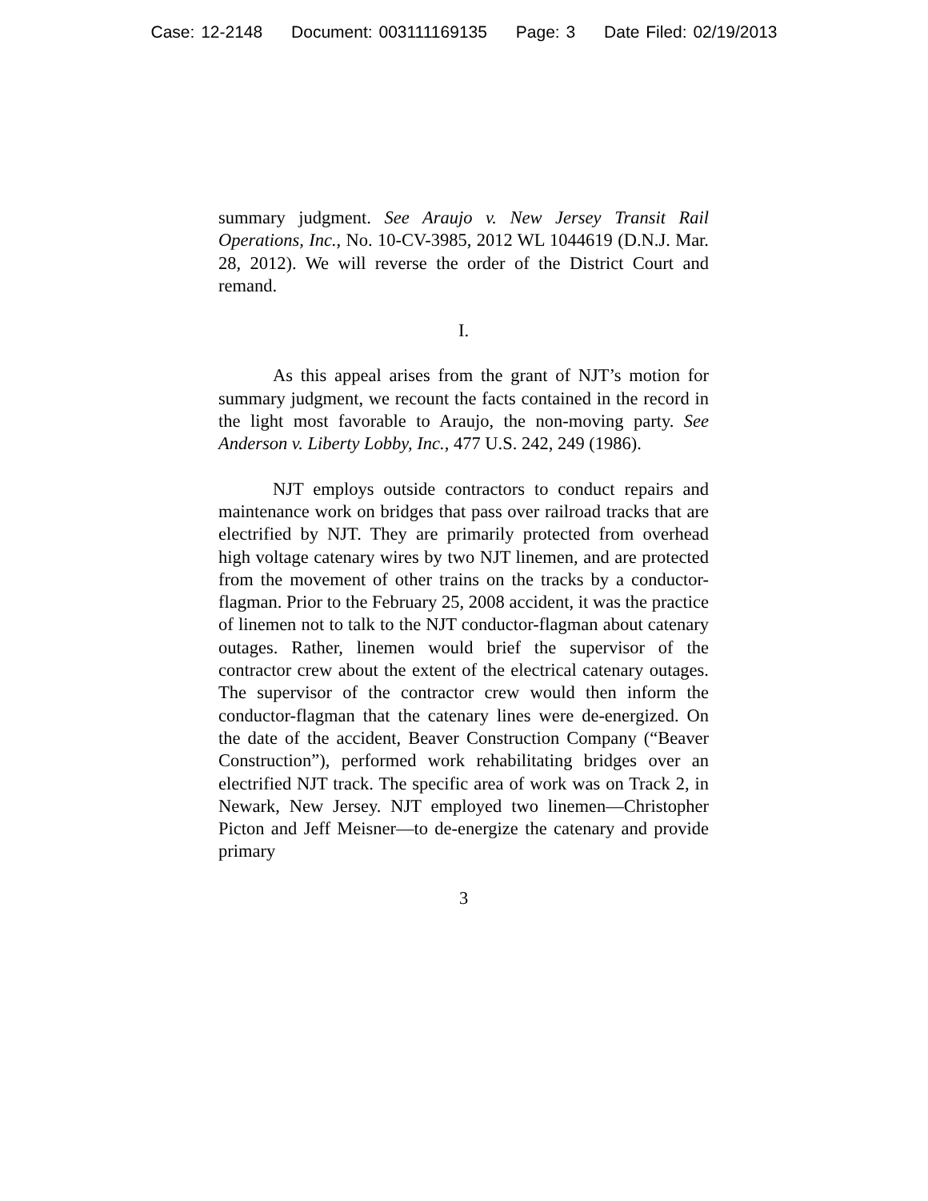Case: 12-2148 Document: 003111169135 Page: 3 Date Filed: 02/19/2013
summary judgment. See Araujo v. New Jersey Transit Rail Operations, Inc., No. 10-CV-3985, 2012 WL 1044619 (D.N.J. Mar. 28, 2012). We will reverse the order of the District Court and remand.
I.
As this appeal arises from the grant of NJT’s motion for summary judgment, we recount the facts contained in the record in the light most favorable to Araujo, the non-moving party. See Anderson v. Liberty Lobby, Inc., 477 U.S. 242, 249 (1986).
NJT employs outside contractors to conduct repairs and maintenance work on bridges that pass over railroad tracks that are electrified by NJT. They are primarily protected from overhead high voltage catenary wires by two NJT linemen, and are protected from the movement of other trains on the tracks by a conductor-flagman. Prior to the February 25, 2008 accident, it was the practice of linemen not to talk to the NJT conductor-flagman about catenary outages. Rather, linemen would brief the supervisor of the contractor crew about the extent of the electrical catenary outages. The supervisor of the contractor crew would then inform the conductor-flagman that the catenary lines were de-energized. On the date of the accident, Beaver Construction Company (“Beaver Construction”), performed work rehabilitating bridges over an electrified NJT track. The specific area of work was on Track 2, in Newark, New Jersey. NJT employed two linemen—Christopher Picton and Jeff Meisner—to de-energize the catenary and provide primary
3